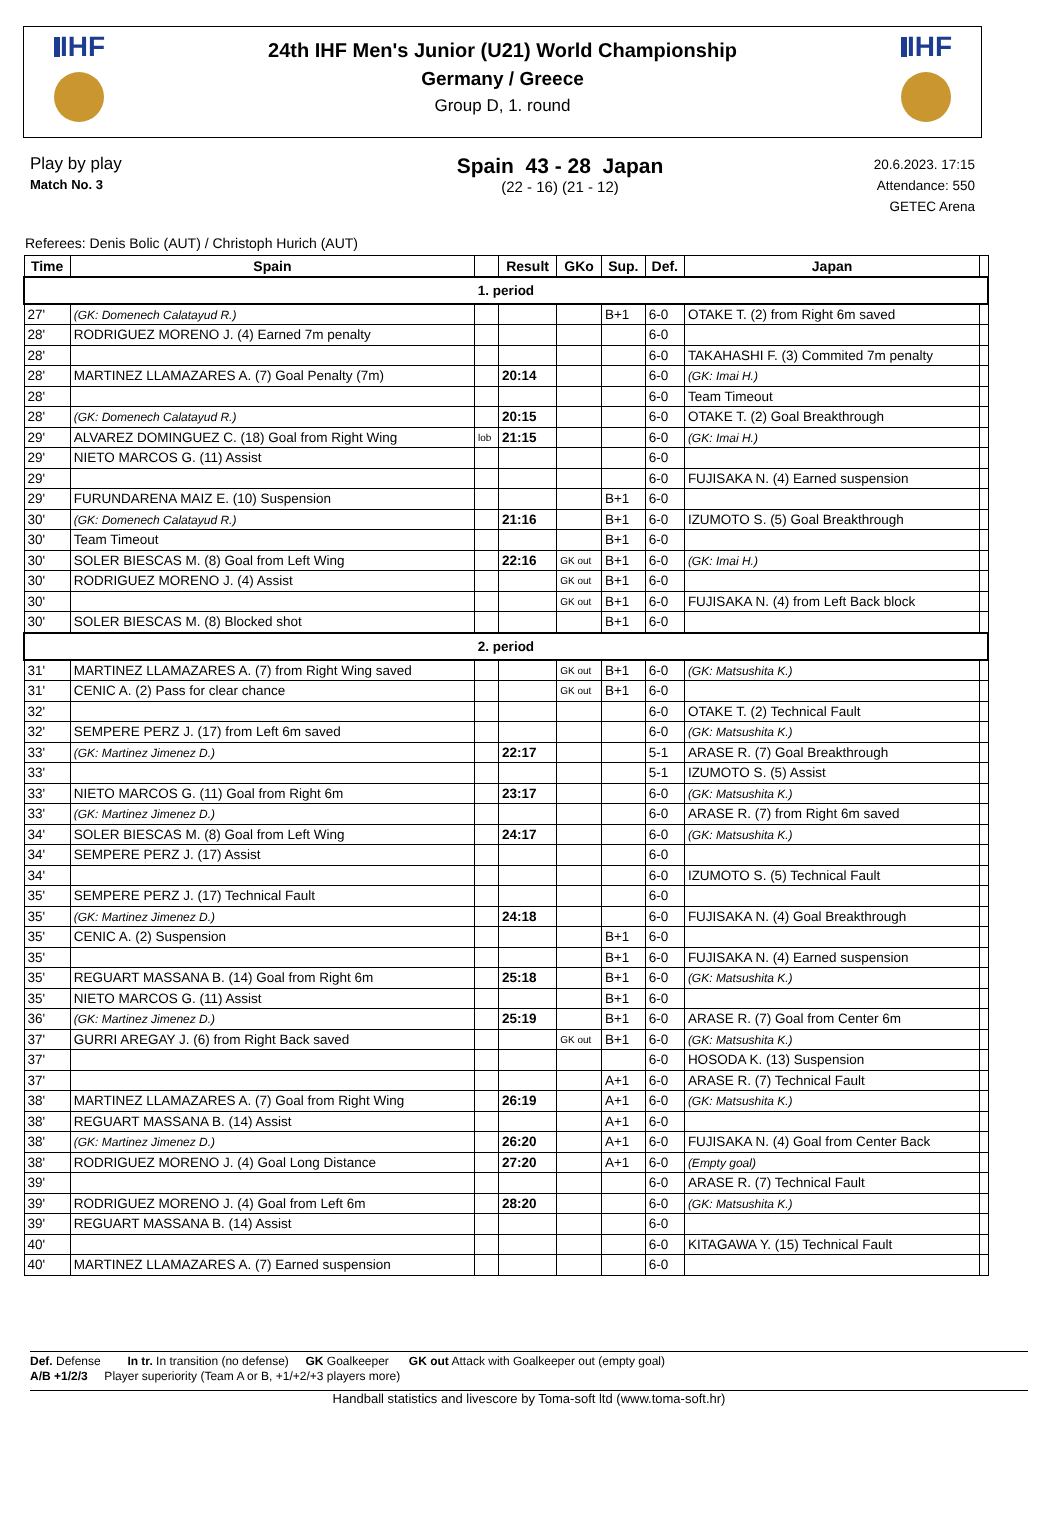IHF IHF
24th IHF Men's Junior (U21) World Championship
Germany / Greece
Group D, 1. round
Play by play
Match No. 3
Spain 43 - 28 Japan
(22 - 16) (21 - 12)
20.6.2023. 17:15
Attendance: 550
GETEC Arena
Referees: Denis Bolic (AUT) / Christoph Hurich (AUT)
| Time | Spain | | Result | GKo | Sup. | Def. | Japan | |
| --- | --- | --- | --- | --- | --- | --- | --- | --- |
| 1. period | | | | | | | | |
| 27' | (GK: Domenech Calatayud R.) | | | | B+1 | 6-0 | OTAKE T. (2) from Right 6m saved | |
| 28' | RODRIGUEZ MORENO J. (4) Earned 7m penalty | | | | | 6-0 | | |
| 28' | | | | | | 6-0 | TAKAHASHI F. (3) Commited 7m penalty | |
| 28' | MARTINEZ LLAMAZARES A. (7) Goal Penalty (7m) | | 20:14 | | | 6-0 | (GK: Imai H.) | |
| 28' | | | | | | 6-0 | Team Timeout | |
| 28' | (GK: Domenech Calatayud R.) | | 20:15 | | | 6-0 | OTAKE T. (2) Goal Breakthrough | |
| 29' | ALVAREZ DOMINGUEZ C. (18) Goal from Right Wing | lob | 21:15 | | | 6-0 | (GK: Imai H.) | |
| 29' | NIETO MARCOS G. (11) Assist | | | | | 6-0 | | |
| 29' | | | | | | 6-0 | FUJISAKA N. (4) Earned suspension | |
| 29' | FURUNDARENA MAIZ E. (10) Suspension | | | | B+1 | 6-0 | | |
| 30' | (GK: Domenech Calatayud R.) | | 21:16 | | B+1 | 6-0 | IZUMOTO S. (5) Goal Breakthrough | |
| 30' | Team Timeout | | | | B+1 | 6-0 | | |
| 30' | SOLER BIESCAS M. (8) Goal from Left Wing | | 22:16 | GK out | B+1 | 6-0 | (GK: Imai H.) | |
| 30' | RODRIGUEZ MORENO J. (4) Assist | | | GK out | B+1 | 6-0 | | |
| 30' | | | | GK out | B+1 | 6-0 | FUJISAKA N. (4) from Left Back block | |
| 30' | SOLER BIESCAS M. (8) Blocked shot | | | | B+1 | 6-0 | | |
| 2. period | | | | | | | | |
| 31' | MARTINEZ LLAMAZARES A. (7) from Right Wing saved | | | GK out | B+1 | 6-0 | (GK: Matsushita K.) | |
| 31' | CENIC A. (2) Pass for clear chance | | | GK out | B+1 | 6-0 | | |
| 32' | | | | | | 6-0 | OTAKE T. (2) Technical Fault | |
| 32' | SEMPERE PERZ J. (17) from Left 6m saved | | | | | 6-0 | (GK: Matsushita K.) | |
| 33' | (GK: Martinez Jimenez D.) | | 22:17 | | | 5-1 | ARASE R. (7) Goal Breakthrough | |
| 33' | | | | | | 5-1 | IZUMOTO S. (5) Assist | |
| 33' | NIETO MARCOS G. (11) Goal from Right 6m | | 23:17 | | | 6-0 | (GK: Matsushita K.) | |
| 33' | (GK: Martinez Jimenez D.) | | | | | 6-0 | ARASE R. (7) from Right 6m saved | |
| 34' | SOLER BIESCAS M. (8) Goal from Left Wing | | 24:17 | | | 6-0 | (GK: Matsushita K.) | |
| 34' | SEMPERE PERZ J. (17) Assist | | | | | 6-0 | | |
| 34' | | | | | | 6-0 | IZUMOTO S. (5) Technical Fault | |
| 35' | SEMPERE PERZ J. (17) Technical Fault | | | | | 6-0 | | |
| 35' | (GK: Martinez Jimenez D.) | | 24:18 | | | 6-0 | FUJISAKA N. (4) Goal Breakthrough | |
| 35' | CENIC A. (2) Suspension | | | | B+1 | 6-0 | | |
| 35' | | | | | B+1 | 6-0 | FUJISAKA N. (4) Earned suspension | |
| 35' | REGUART MASSANA B. (14) Goal from Right 6m | | 25:18 | | B+1 | 6-0 | (GK: Matsushita K.) | |
| 35' | NIETO MARCOS G. (11) Assist | | | | B+1 | 6-0 | | |
| 36' | (GK: Martinez Jimenez D.) | | 25:19 | | B+1 | 6-0 | ARASE R. (7) Goal from Center 6m | |
| 37' | GURRI AREGAY J. (6) from Right Back saved | | | GK out | B+1 | 6-0 | (GK: Matsushita K.) | |
| 37' | | | | | | 6-0 | HOSODA K. (13) Suspension | |
| 37' | | | | | A+1 | 6-0 | ARASE R. (7) Technical Fault | |
| 38' | MARTINEZ LLAMAZARES A. (7) Goal from Right Wing | | 26:19 | | A+1 | 6-0 | (GK: Matsushita K.) | |
| 38' | REGUART MASSANA B. (14) Assist | | | | A+1 | 6-0 | | |
| 38' | (GK: Martinez Jimenez D.) | | 26:20 | | A+1 | 6-0 | FUJISAKA N. (4) Goal from Center Back | |
| 38' | RODRIGUEZ MORENO J. (4) Goal Long Distance | | 27:20 | | A+1 | 6-0 | (Empty goal) | |
| 39' | | | | | | 6-0 | ARASE R. (7) Technical Fault | |
| 39' | RODRIGUEZ MORENO J. (4) Goal from Left 6m | | 28:20 | | | 6-0 | (GK: Matsushita K.) | |
| 39' | REGUART MASSANA B. (14) Assist | | | | | 6-0 | | |
| 40' | | | | | | 6-0 | KITAGAWA Y. (15) Technical Fault | |
| 40' | MARTINEZ LLAMAZARES A. (7) Earned suspension | | | | | 6-0 | | |
Def. Defense In tr. In transition (no defense) GK Goalkeeper GK out Attack with Goalkeeper out (empty goal)
A/B +1/2/3 Player superiority (Team A or B, +1/+2/+3 players more)
Handball statistics and livescore by Toma-soft ltd (www.toma-soft.hr)